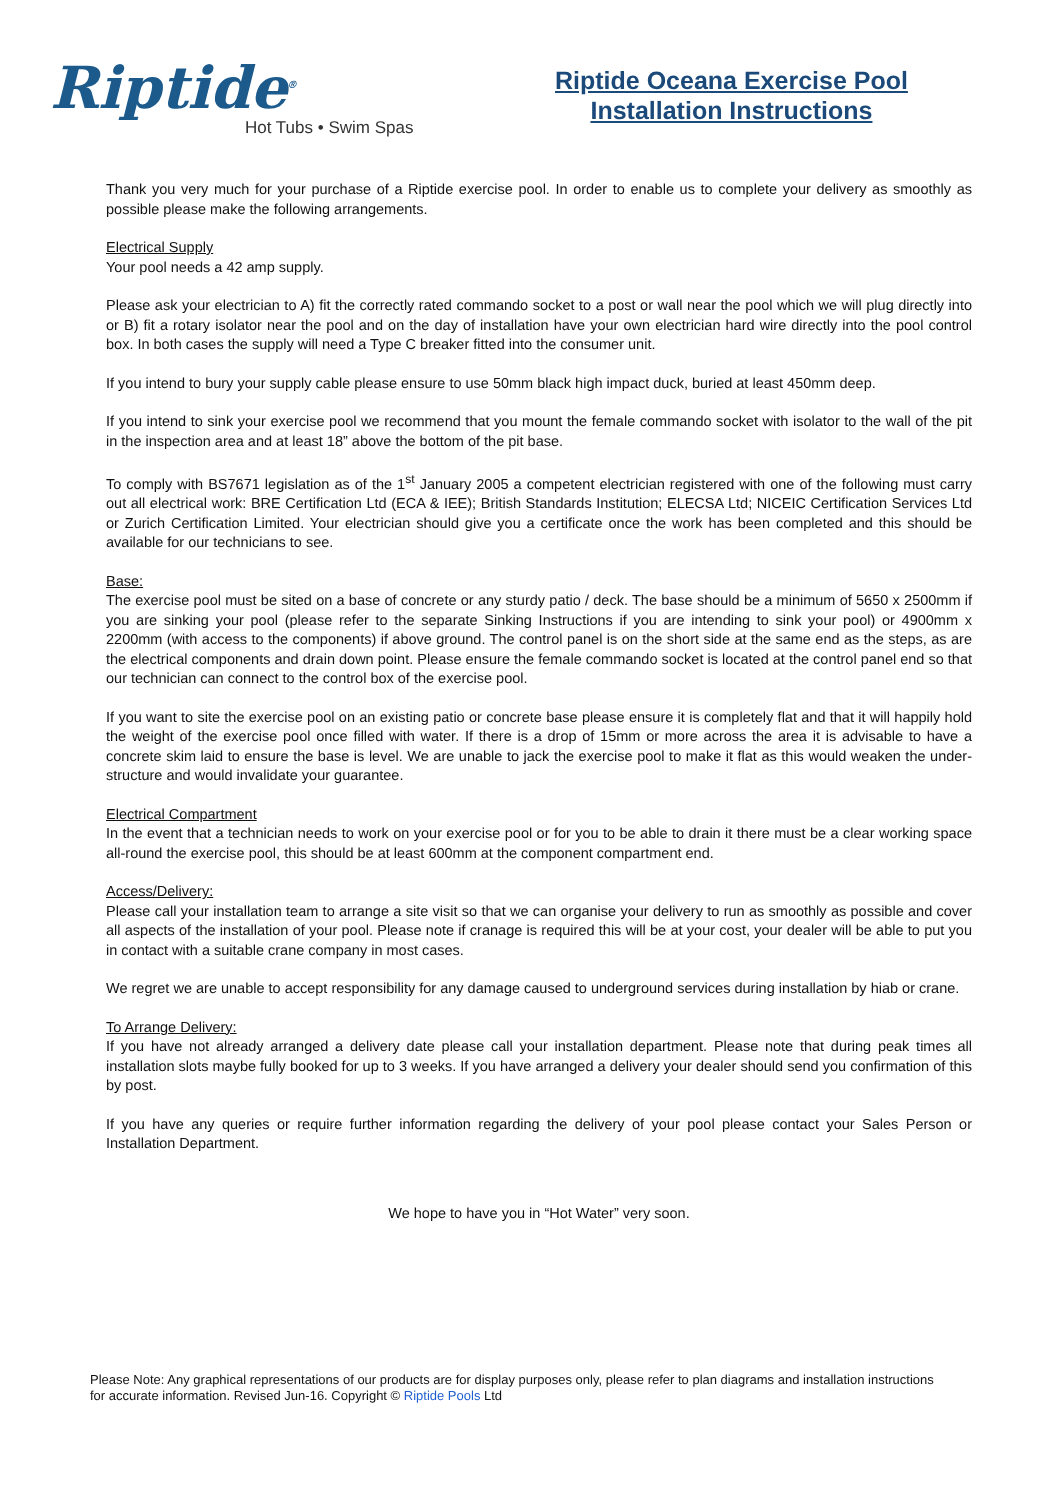Riptide<sup>®</sup>
Hot Tubs • Swim Spas
Riptide Oceana Exercise Pool
Installation Instructions
Thank you very much for your purchase of a Riptide exercise pool. In order to enable us to complete your delivery as smoothly as possible please make the following arrangements.
Electrical Supply
Your pool needs a 42 amp supply.
Please ask your electrician to A) fit the correctly rated commando socket to a post or wall near the pool which we will plug directly into or B) fit a rotary isolator near the pool and on the day of installation have your own electrician hard wire directly into the pool control box. In both cases the supply will need a Type C breaker fitted into the consumer unit.
If you intend to bury your supply cable please ensure to use 50mm black high impact duck, buried at least 450mm deep.
If you intend to sink your exercise pool we recommend that you mount the female commando socket with isolator to the wall of the pit in the inspection area and at least 18” above the bottom of the pit base.
To comply with BS7671 legislation as of the 1<sup>st</sup> January 2005 a competent electrician registered with one of the following must carry out all electrical work: BRE Certification Ltd (ECA & IEE); British Standards Institution; ELECSA Ltd; NICEIC Certification Services Ltd or Zurich Certification Limited. Your electrician should give you a certificate once the work has been completed and this should be available for our technicians to see.
Base:
The exercise pool must be sited on a base of concrete or any sturdy patio / deck. The base should be a minimum of 5650 x 2500mm if you are sinking your pool (please refer to the separate Sinking Instructions if you are intending to sink your pool) or 4900mm x 2200mm (with access to the components) if above ground. The control panel is on the short side at the same end as the steps, as are the electrical components and drain down point. Please ensure the female commando socket is located at the control panel end so that our technician can connect to the control box of the exercise pool.
If you want to site the exercise pool on an existing patio or concrete base please ensure it is completely flat and that it will happily hold the weight of the exercise pool once filled with water. If there is a drop of 15mm or more across the area it is advisable to have a concrete skim laid to ensure the base is level. We are unable to jack the exercise pool to make it flat as this would weaken the under-structure and would invalidate your guarantee.
Electrical Compartment
In the event that a technician needs to work on your exercise pool or for you to be able to drain it there must be a clear working space all-round the exercise pool, this should be at least 600mm at the component compartment end.
Access/Delivery:
Please call your installation team to arrange a site visit so that we can organise your delivery to run as smoothly as possible and cover all aspects of the installation of your pool. Please note if cranage is required this will be at your cost, your dealer will be able to put you in contact with a suitable crane company in most cases.
We regret we are unable to accept responsibility for any damage caused to underground services during installation by hiab or crane.
To Arrange Delivery:
If you have not already arranged a delivery date please call your installation department. Please note that during peak times all installation slots maybe fully booked for up to 3 weeks. If you have arranged a delivery your dealer should send you confirmation of this by post.
If you have any queries or require further information regarding the delivery of your pool please contact your Sales Person or Installation Department.
We hope to have you in “Hot Water” very soon.
Please Note: Any graphical representations of our products are for display purposes only, please refer to plan diagrams and installation instructions for accurate information. Revised Jun-16. Copyright © Riptide Pools Ltd